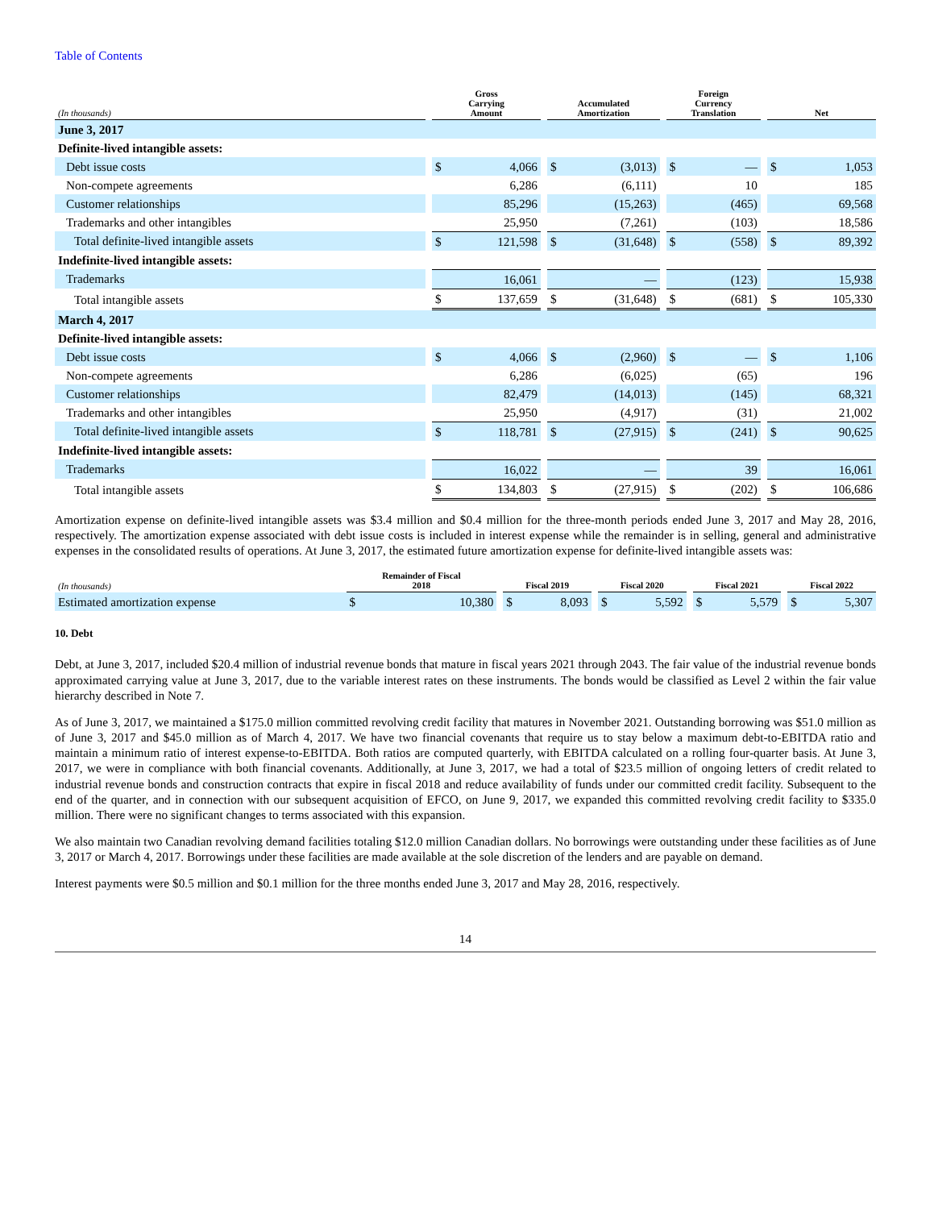Table of Contents
| (In thousands) | | Gross Carrying Amount | | | Accumulated Amortization | | | Foreign Currency Translation | | | Net | |
| --- | --- | --- | --- | --- | --- | --- | --- | --- | --- | --- | --- | --- |
| June 3, 2017 | | | | | | | | | | | | |
| Definite-lived intangible assets: | | | | | | | | | | | | |
| Debt issue costs | | $ | 4,066 | | $ | (3,013) | | $ | — | | $ | 1,053 |
| Non-compete agreements | | | 6,286 | | | (6,111) | | | 10 | | | 185 |
| Customer relationships | | | 85,296 | | | (15,263) | | | (465) | | | 69,568 |
| Trademarks and other intangibles | | | 25,950 | | | (7,261) | | | (103) | | | 18,586 |
| Total definite-lived intangible assets | | $ | 121,598 | | $ | (31,648) | | $ | (558) | | $ | 89,392 |
| Indefinite-lived intangible assets: | | | | | | | | | | | | |
| Trademarks | | | 16,061 | | | — | | | (123) | | | 15,938 |
| Total intangible assets | | $ | 137,659 | | $ | (31,648) | | $ | (681) | | $ | 105,330 |
| March 4, 2017 | | | | | | | | | | | | |
| Definite-lived intangible assets: | | | | | | | | | | | | |
| Debt issue costs | | $ | 4,066 | | $ | (2,960) | | $ | — | | $ | 1,106 |
| Non-compete agreements | | | 6,286 | | | (6,025) | | | (65) | | | 196 |
| Customer relationships | | | 82,479 | | | (14,013) | | | (145) | | | 68,321 |
| Trademarks and other intangibles | | | 25,950 | | | (4,917) | | | (31) | | | 21,002 |
| Total definite-lived intangible assets | | $ | 118,781 | | $ | (27,915) | | $ | (241) | | $ | 90,625 |
| Indefinite-lived intangible assets: | | | | | | | | | | | | |
| Trademarks | | | 16,022 | | | — | | | 39 | | | 16,061 |
| Total intangible assets | | $ | 134,803 | | $ | (27,915) | | $ | (202) | | $ | 106,686 |
Amortization expense on definite-lived intangible assets was $3.4 million and $0.4 million for the three-month periods ended June 3, 2017 and May 28, 2016, respectively. The amortization expense associated with debt issue costs is included in interest expense while the remainder is in selling, general and administrative expenses in the consolidated results of operations. At June 3, 2017, the estimated future amortization expense for definite-lived intangible assets was:
| (In thousands) | Remainder of Fiscal 2018 | | | Fiscal 2019 | | | Fiscal 2020 | | | Fiscal 2021 | | | Fiscal 2022 | |
| --- | --- | --- | --- | --- | --- | --- | --- | --- | --- | --- | --- | --- | --- | --- |
| Estimated amortization expense | $ | 10,380 | | $ | 8,093 | | $ | 5,592 | | $ | 5,579 | | $ | 5,307 |
10. Debt
Debt, at June 3, 2017, included $20.4 million of industrial revenue bonds that mature in fiscal years 2021 through 2043. The fair value of the industrial revenue bonds approximated carrying value at June 3, 2017, due to the variable interest rates on these instruments. The bonds would be classified as Level 2 within the fair value hierarchy described in Note 7.
As of June 3, 2017, we maintained a $175.0 million committed revolving credit facility that matures in November 2021. Outstanding borrowing was $51.0 million as of June 3, 2017 and $45.0 million as of March 4, 2017. We have two financial covenants that require us to stay below a maximum debt-to-EBITDA ratio and maintain a minimum ratio of interest expense-to-EBITDA. Both ratios are computed quarterly, with EBITDA calculated on a rolling four-quarter basis. At June 3, 2017, we were in compliance with both financial covenants. Additionally, at June 3, 2017, we had a total of $23.5 million of ongoing letters of credit related to industrial revenue bonds and construction contracts that expire in fiscal 2018 and reduce availability of funds under our committed credit facility. Subsequent to the end of the quarter, and in connection with our subsequent acquisition of EFCO, on June 9, 2017, we expanded this committed revolving credit facility to $335.0 million. There were no significant changes to terms associated with this expansion.
We also maintain two Canadian revolving demand facilities totaling $12.0 million Canadian dollars. No borrowings were outstanding under these facilities as of June 3, 2017 or March 4, 2017. Borrowings under these facilities are made available at the sole discretion of the lenders and are payable on demand.
Interest payments were $0.5 million and $0.1 million for the three months ended June 3, 2017 and May 28, 2016, respectively.
14